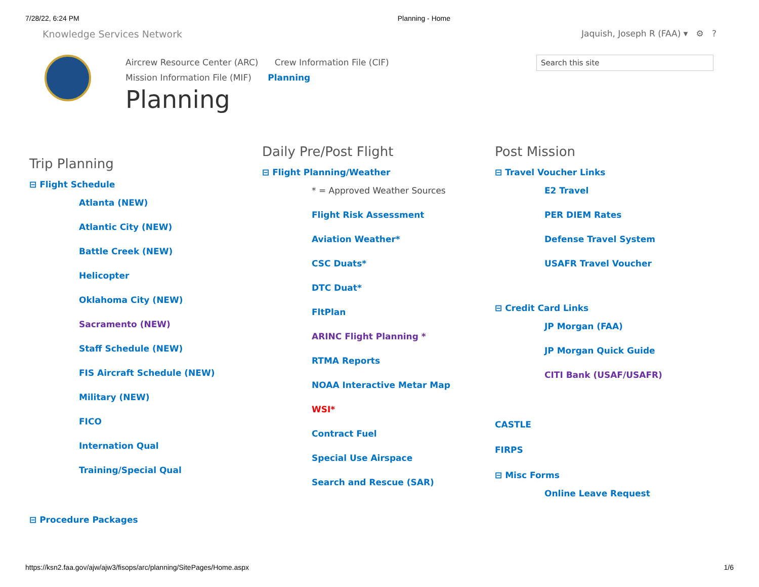7/28/22, 6:24 PM Planning - Home
Knowledge Services Network Jaquish, Joseph R (FAA) ▾ ⚙ ?
Aircrew Resource Center (ARC) Crew Information File (CIF)
Mission Information File (MIF) Planning
Planning
Search this site
Trip Planning
⊟ Flight Schedule
Atlanta (NEW)
Atlantic City (NEW)
Battle Creek (NEW)
Helicopter
Oklahoma City (NEW)
Sacramento (NEW)
Staff Schedule (NEW)
FIS Aircraft Schedule (NEW)
Military (NEW)
FICO
Internation Qual
Training/Special Qual
⊟ Procedure Packages
Daily Pre/Post Flight
⊟ Flight Planning/Weather
* = Approved Weather Sources
Flight Risk Assessment
Aviation Weather*
CSC Duats*
DTC Duat*
FltPlan
ARINC Flight Planning *
RTMA Reports
NOAA Interactive Metar Map
WSI*
Contract Fuel
Special Use Airspace
Search and Rescue (SAR)
Post Mission
⊟ Travel Voucher Links
E2 Travel
PER DIEM Rates
Defense Travel System
USAFR Travel Voucher
⊟ Credit Card Links
JP Morgan (FAA)
JP Morgan Quick Guide
CITI Bank (USAF/USAFR)
CASTLE
FIRPS
⊟ Misc Forms
Online Leave Request
https://ksn2.faa.gov/ajw/ajw3/fisops/arc/planning/SitePages/Home.aspx 1/6